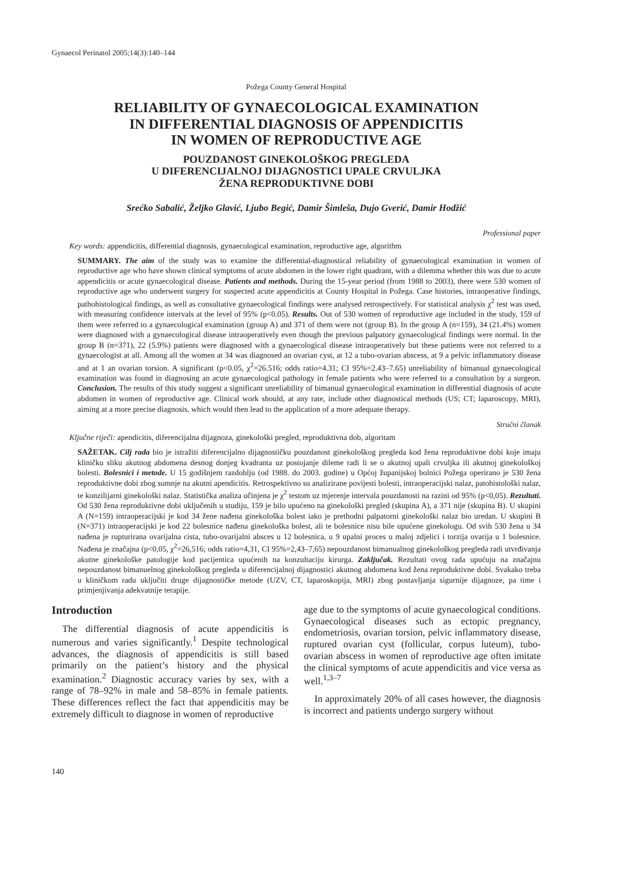Gynaecol Perinatol 2005;14(3):140–144
Požega County General Hospital
RELIABILITY OF GYNAECOLOGICAL EXAMINATION
IN DIFFERENTIAL DIAGNOSIS OF APPENDICITIS
IN WOMEN OF REPRODUCTIVE AGE
POUZDANOST GINEKOLOŠKOG PREGLEDA
U DIFERENCIJALNOJ DIJAGNOSTICI UPALE CRVULJKA
ŽENA REPRODUKTIVNE DOBI
Srećko Sabalić, Željko Glavić, Ljubo Begić, Damir Šimleša, Dujo Gverić, Damir Hodžić
Professional paper
Key words: appendicitis, differential diagnosis, gynaecological examination, reproductive age, algorithm
SUMMARY. The aim of the study was to examine the differential-diagnostical reliability of gynaecological examination in women of reproductive age who have shown clinical symptoms of acute abdomen in the lower right quadrant, with a dilemma whether this was due to acute appendicitis or acute gynaecological disease. Patients and methods. During the 15-year period (from 1988 to 2003), there were 530 women of reproductive age who underwent surgery for suspected acute appendicitis at County Hospital in Požega. Case histories, intraoperative findings, pathohistological findings, as well as consultative gynaecological findings were analysed retrospectively. For statistical analysis χ<sup>2</sup> test was used, with measuring confidence intervals at the level of 95% (p<0.05). Results. Out of 530 women of reproductive age included in the study, 159 of them were referred to a gynaecological examination (group A) and 371 of them were not (group B). In the group A (n=159), 34 (21.4%) women were diagnosed with a gynaecological disease intraoperatively even though the previous palpatory gynaecological findings were normal. In the group B (n=371), 22 (5.9%) patients were diagnosed with a gynaecological disease intraoperatively but these patients were not referred to a gynaecologist at all. Among all the women at 34 was diagnosed an ovarian cyst, at 12 a tubo-ovarian abscess, at 9 a pelvic inflammatory disease and at 1 an ovarian torsion. A significant (p<0.05, χ<sup>2</sup>=26.516; odds ratio=4.31; CI 95%=2.43–7.65) unreliability of bimanual gynaecological examination was found in diagnosing an acute gynaecological pathology in female patients who were referred to a consultation by a surgeon. Conclusion. The results of this study suggest a significant unreliability of bimanual gynaecological examination in differential diagnosis of acute abdomen in women of reproductive age. Clinical work should, at any rate, include other diagnostical methods (US; CT; laparoscopy, MRI), aiming at a more precise diagnosis, which would then lead to the application of a more adequate therapy.
Stručni članak
Ključne riječi: apendicitis, diferencijalna dijagnoza, ginekološki pregled, reproduktivna dob, algoritam
SAŽETAK. Cilj rada bio je istražiti diferencijalno dijagnostičku pouzdanost ginekološkog pregleda kod žena reproduktivne dobi koje imaju kliničku sliku akutnog abdomena desnog donjeg kvadranta uz postojanje dileme radi li se o akutnoj upali crvuljka ili akutnoj ginekološkoj bolesti. Bolesnici i metode. U 15 godišnjem razdoblju (od 1988. do 2003. godine) u Općoj županijskoj bolnici Požega operirano je 530 žena reproduktivne dobi zbog sumnje na akutni apendicitis. Retrospektivno su analizirane povijesti bolesti, intraoperacijski nalaz, patohistološki nalaz, te konzilijarni ginekološki nalaz. Statistička analiza učinjena je χ<sup>2</sup> testom uz mjerenje intervala pouzdanosti na razini od 95% (p<0,05). Rezultati. Od 530 žena reproduktivne dobi uključenih u studiju, 159 je bilo upućeno na ginekološki pregled (skupina A), a 371 nije (skupina B). U skupini A (N=159) intraoperacijski je kod 34 žene nađena ginekološka bolest iako je prethodni palpatorni ginekološki nalaz bio uredan. U skupini B (N=371) intraoperacijski je kod 22 bolesnice nađena ginekološka bolest, ali te bolesnice nisu bile upućene ginekologu. Od svih 530 žena u 34 nađena je rupturirana ovarijalna cista, tubo-ovarijalni absces u 12 bolesnica, u 9 upalni proces u maloj zdjelici i torzija ovarija u 1 bolesnice. Nađena je značajna (p<0,05, χ<sup>2</sup>=26,516; odds ratio=4,31, CI 95%=2,43–7,65) nepouzdanost bimanualnog ginekološkog pregleda radi utvrđivanja akutne ginekološke patologije kod pacijentica upućenih na konzultaciju kirurga. Zaključak. Rezultati ovog rada upućuju na značajnu nepouzdanost bimanuelnog ginekološkog pregleda u diferencijalnoj dijagnostici akutnog abdomena kod žena reproduktivne dobi. Svakako treba u kliničkom radu uključiti druge dijagnostičke metode (UZV, CT, laparoskopija, MRI) zbog postavljanja sigurnije dijagnoze, pa time i primjenjivanja adekvatnije terapije.
Introduction
The differential diagnosis of acute appendicitis is numerous and varies significantly.<sup>1</sup> Despite technological advances, the diagnosis of appendicitis is still based primarily on the patient’s history and the physical examination.<sup>2</sup> Diagnostic accuracy varies by sex, with a range of 78–92% in male and 58–85% in female patients. These differences reflect the fact that appendicitis may be extremely difficult to diagnose in women of reproductive
age due to the symptoms of acute gynaecological conditions. Gynaecological diseases such as ectopic pregnancy, endometriosis, ovarian torsion, pelvic inflammatory disease, ruptured ovarian cyst (follicular, corpus luteum), tubo-ovarian abscess in women of reproductive age often imitate the clinical symptoms of acute appendicitis and vice versa as well.<sup>1,3–7</sup>
In approximately 20% of all cases however, the diagnosis is incorrect and patients undergo surgery without
140